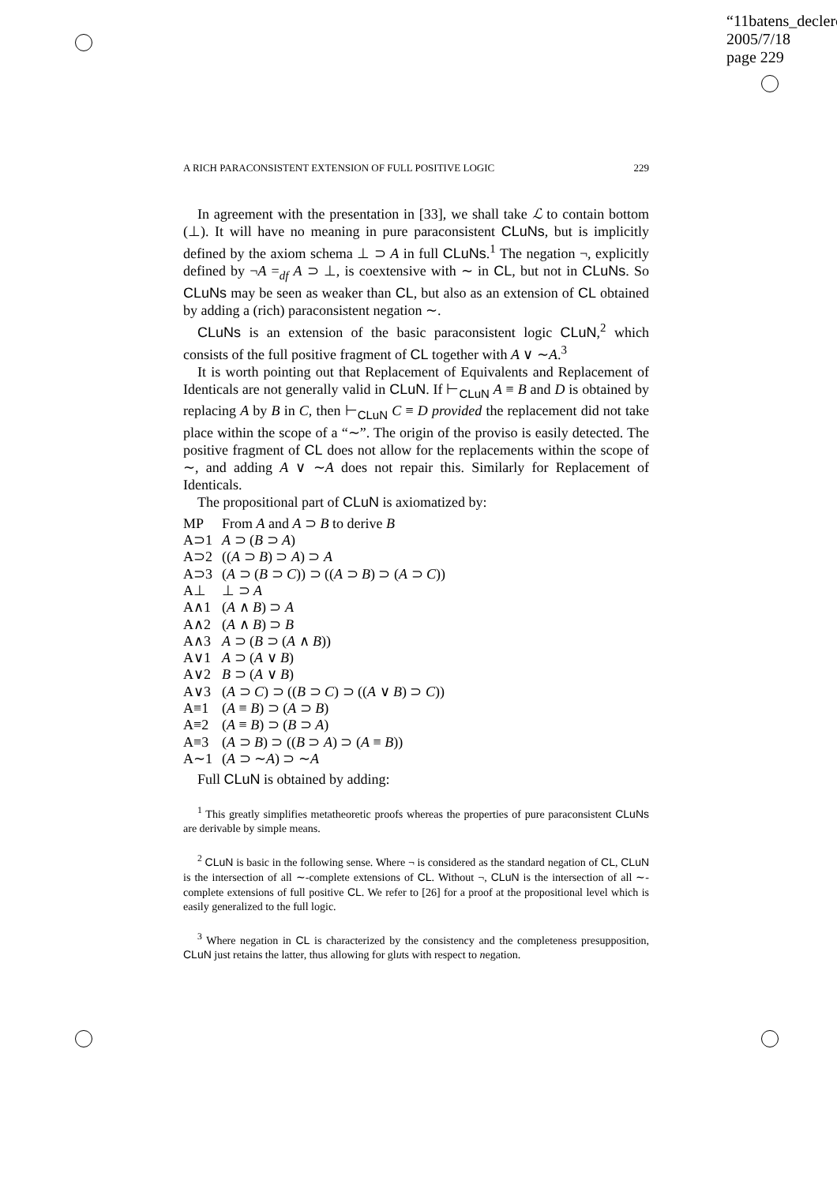“11batens_declerc
2005/7/18
page 229
A RICH PARACONSISTENT EXTENSION OF FULL POSITIVE LOGIC 229
In agreement with the presentation in [33], we shall take ℒ to contain bottom (⊥). It will have no meaning in pure paraconsistent CLuNs, but is implicitly defined by the axiom schema ⊥ ⊃ A in full CLuNs.<sup>1</sup> The negation ¬, explicitly defined by ¬A =<sub>df</sub> A ⊃ ⊥, is coextensive with ∼ in CL, but not in CLuNs. So CLuNs may be seen as weaker than CL, but also as an extension of CL obtained by adding a (rich) paraconsistent negation ∼.
CLuNs is an extension of the basic paraconsistent logic CLuN,<sup>2</sup> which consists of the full positive fragment of CL together with A ∨ ∼A.<sup>3</sup>
It is worth pointing out that Replacement of Equivalents and Replacement of Identicals are not generally valid in CLuN. If ⊢<sub>CLuN</sub> A ≡ B and D is obtained by replacing A by B in C, then ⊢<sub>CLuN</sub> C ≡ D provided the replacement did not take place within the scope of a “∼”. The origin of the proviso is easily detected. The positive fragment of CL does not allow for the replacements within the scope of ∼, and adding A ∨ ∼A does not repair this. Similarly for Replacement of Identicals.
The propositional part of CLuN is axiomatized by:
| MP | From A and A ⊃ B to derive B |
| A⊃1 | A ⊃ ( B ⊃ A ) |
| A⊃2 | (( A ⊃ B ) ⊃ A ) ⊃ A |
| A⊃3 | ( A ⊃ ( B ⊃ C )) ⊃ (( A ⊃ B ) ⊃ ( A ⊃ C )) |
| A⊥ | ⊥ ⊃ A |
| A∧1 | ( A ∧ B ) ⊃ A |
| A∧2 | ( A ∧ B ) ⊃ B |
| A∧3 | A ⊃ ( B ⊃ ( A ∧ B )) |
| A∨1 | A ⊃ ( A ∨ B ) |
| A∨2 | B ⊃ ( A ∨ B ) |
| A∨3 | ( A ⊃ C ) ⊃ (( B ⊃ C ) ⊃ (( A ∨ B ) ⊃ C )) |
| A≡1 | ( A ≡ B ) ⊃ ( A ⊃ B ) |
| A≡2 | ( A ≡ B ) ⊃ ( B ⊃ A ) |
| A≡3 | ( A ⊃ B ) ⊃ (( B ⊃ A ) ⊃ ( A ≡ B )) |
| A∼1 | ( A ⊃ ∼ A ) ⊃ ∼ A |
Full CLuN is obtained by adding:
<sup>1</sup> This greatly simplifies metatheoretic proofs whereas the properties of pure paraconsistent CLuNs are derivable by simple means.
<sup>2</sup> CLuN is basic in the following sense. Where ¬ is considered as the standard negation of CL, CLuN is the intersection of all ∼-complete extensions of CL. Without ¬, CLuN is the intersection of all ∼-complete extensions of full positive CL. We refer to [26] for a proof at the propositional level which is easily generalized to the full logic.
<sup>3</sup> Where negation in CL is characterized by the consistency and the completeness presupposition, CLuN just retains the latter, thus allowing for gluts with respect to negation.